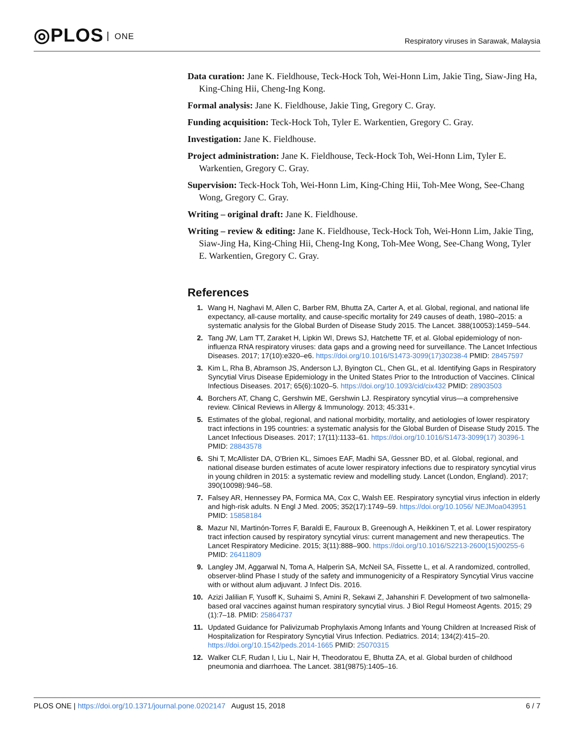◎PLOS ONE
Respiratory viruses in Sarawak, Malaysia
Data curation: Jane K. Fieldhouse, Teck-Hock Toh, Wei-Honn Lim, Jakie Ting, Siaw-Jing Ha, King-Ching Hii, Cheng-Ing Kong.
Formal analysis: Jane K. Fieldhouse, Jakie Ting, Gregory C. Gray.
Funding acquisition: Teck-Hock Toh, Tyler E. Warkentien, Gregory C. Gray.
Investigation: Jane K. Fieldhouse.
Project administration: Jane K. Fieldhouse, Teck-Hock Toh, Wei-Honn Lim, Tyler E. Warkentien, Gregory C. Gray.
Supervision: Teck-Hock Toh, Wei-Honn Lim, King-Ching Hii, Toh-Mee Wong, See-Chang Wong, Gregory C. Gray.
Writing – original draft: Jane K. Fieldhouse.
Writing – review & editing: Jane K. Fieldhouse, Teck-Hock Toh, Wei-Honn Lim, Jakie Ting, Siaw-Jing Ha, King-Ching Hii, Cheng-Ing Kong, Toh-Mee Wong, See-Chang Wong, Tyler E. Warkentien, Gregory C. Gray.
References
1. Wang H, Naghavi M, Allen C, Barber RM, Bhutta ZA, Carter A, et al. Global, regional, and national life expectancy, all-cause mortality, and cause-specific mortality for 249 causes of death, 1980–2015: a systematic analysis for the Global Burden of Disease Study 2015. The Lancet. 388(10053):1459–544.
2. Tang JW, Lam TT, Zaraket H, Lipkin WI, Drews SJ, Hatchette TF, et al. Global epidemiology of non-influenza RNA respiratory viruses: data gaps and a growing need for surveillance. The Lancet Infectious Diseases. 2017; 17(10):e320–e6. https://doi.org/10.1016/S1473-3099(17)30238-4 PMID: 28457597
3. Kim L, Rha B, Abramson JS, Anderson LJ, Byington CL, Chen GL, et al. Identifying Gaps in Respiratory Syncytial Virus Disease Epidemiology in the United States Prior to the Introduction of Vaccines. Clinical Infectious Diseases. 2017; 65(6):1020–5. https://doi.org/10.1093/cid/cix432 PMID: 28903503
4. Borchers AT, Chang C, Gershwin ME, Gershwin LJ. Respiratory syncytial virus—a comprehensive review. Clinical Reviews in Allergy & Immunology. 2013; 45:331+.
5. Estimates of the global, regional, and national morbidity, mortality, and aetiologies of lower respiratory tract infections in 195 countries: a systematic analysis for the Global Burden of Disease Study 2015. The Lancet Infectious Diseases. 2017; 17(11):1133–61. https://doi.org/10.1016/S1473-3099(17) 30396-1 PMID: 28843578
6. Shi T, McAllister DA, O'Brien KL, Simoes EAF, Madhi SA, Gessner BD, et al. Global, regional, and national disease burden estimates of acute lower respiratory infections due to respiratory syncytial virus in young children in 2015: a systematic review and modelling study. Lancet (London, England). 2017; 390(10098):946–58.
7. Falsey AR, Hennessey PA, Formica MA, Cox C, Walsh EE. Respiratory syncytial virus infection in elderly and high-risk adults. N Engl J Med. 2005; 352(17):1749–59. https://doi.org/10.1056/ NEJMoa043951 PMID: 15858184
8. Mazur NI, Martinón-Torres F, Baraldi E, Fauroux B, Greenough A, Heikkinen T, et al. Lower respiratory tract infection caused by respiratory syncytial virus: current management and new therapeutics. The Lancet Respiratory Medicine. 2015; 3(11):888–900. https://doi.org/10.1016/S2213-2600(15)00255-6 PMID: 26411809
9. Langley JM, Aggarwal N, Toma A, Halperin SA, McNeil SA, Fissette L, et al. A randomized, controlled, observer-blind Phase I study of the safety and immunogenicity of a Respiratory Syncytial Virus vaccine with or without alum adjuvant. J Infect Dis. 2016.
10. Azizi Jalilian F, Yusoff K, Suhaimi S, Amini R, Sekawi Z, Jahanshiri F. Development of two salmonella-based oral vaccines against human respiratory syncytial virus. J Biol Regul Homeost Agents. 2015; 29 (1):7–18. PMID: 25864737
11. Updated Guidance for Palivizumab Prophylaxis Among Infants and Young Children at Increased Risk of Hospitalization for Respiratory Syncytial Virus Infection. Pediatrics. 2014; 134(2):415–20. https://doi.org/10.1542/peds.2014-1665 PMID: 25070315
12. Walker CLF, Rudan I, Liu L, Nair H, Theodoratou E, Bhutta ZA, et al. Global burden of childhood pneumonia and diarrhoea. The Lancet. 381(9875):1405–16.
PLOS ONE | https://doi.org/10.1371/journal.pone.0202147 August 15, 2018
6 / 7